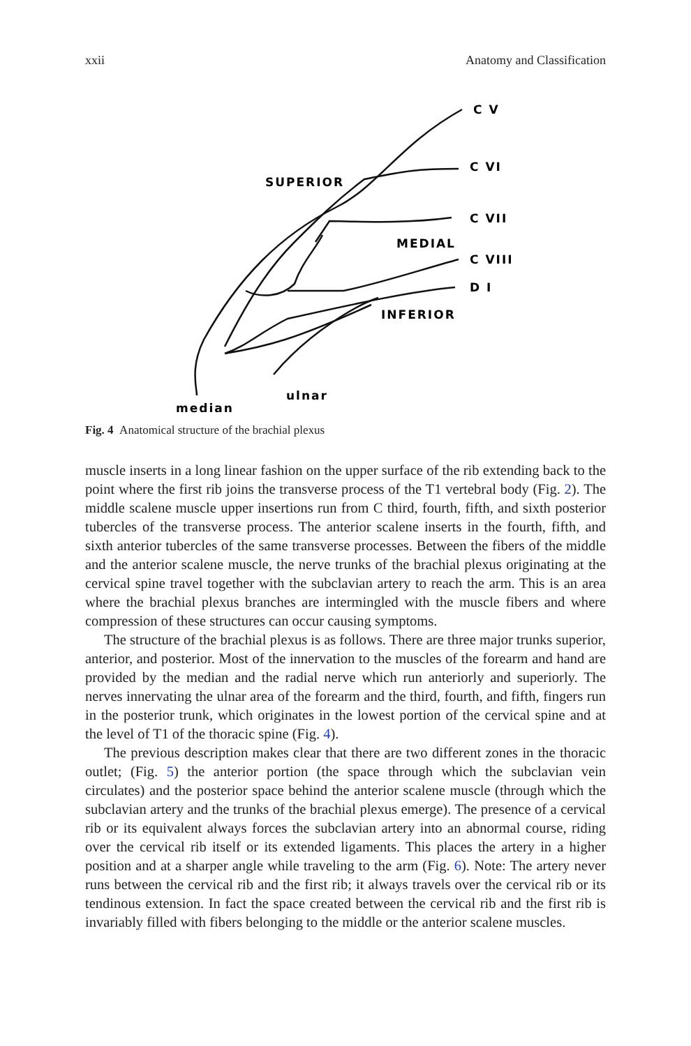xxii Anatomy and Classification
C V
C VI
C VII
C VIII
D I
SUPERIOR
MEDIAL
INFERIOR
ulnar
median
Fig. 4 Anatomical structure of the brachial plexus
muscle inserts in a long linear fashion on the upper surface of the rib extending back to the point where the first rib joins the transverse process of the T1 vertebral body (Fig. 2). The middle scalene muscle upper insertions run from C third, fourth, fifth, and sixth posterior tubercles of the transverse process. The anterior scalene inserts in the fourth, fifth, and sixth anterior tubercles of the same transverse processes. Between the fibers of the middle and the anterior scalene muscle, the nerve trunks of the brachial plexus originating at the cervical spine travel together with the subcla­vian artery to reach the arm. This is an area where the brachial plexus branches are intermingled with the muscle fibers and where compression of these structures can occur causing symptoms.
The structure of the brachial plexus is as follows. There are three major trunks superior, anterior, and posterior. Most of the innervation to the muscles of the fore­arm and hand are provided by the median and the radial nerve which run anteriorly and superiorly. The nerves innervating the ulnar area of the forearm and the third, fourth, and fifth, fingers run in the posterior trunk, which originates in the lowest portion of the cervical spine and at the level of T1 of the thoracic spine (Fig. 4).
The previous description makes clear that there are two different zones in the thoracic outlet; (Fig. 5) the anterior portion (the space through which the subclavian vein circulates) and the posterior space behind the anterior scalene muscle (through which the subclavian artery and the trunks of the brachial plexus emerge). The pres­ence of a cervical rib or its equivalent always forces the subclavian artery into an abnormal course, riding over the cervical rib itself or its extended ligaments. This places the artery in a higher position and at a sharper angle while traveling to the arm (Fig. 6). Note: The artery never runs between the cervical rib and the first rib; it always travels over the cervical rib or its tendinous extension. In fact the space created between the cervical rib and the first rib is invariably filled with fibers belonging to the middle or the anterior scalene muscles.